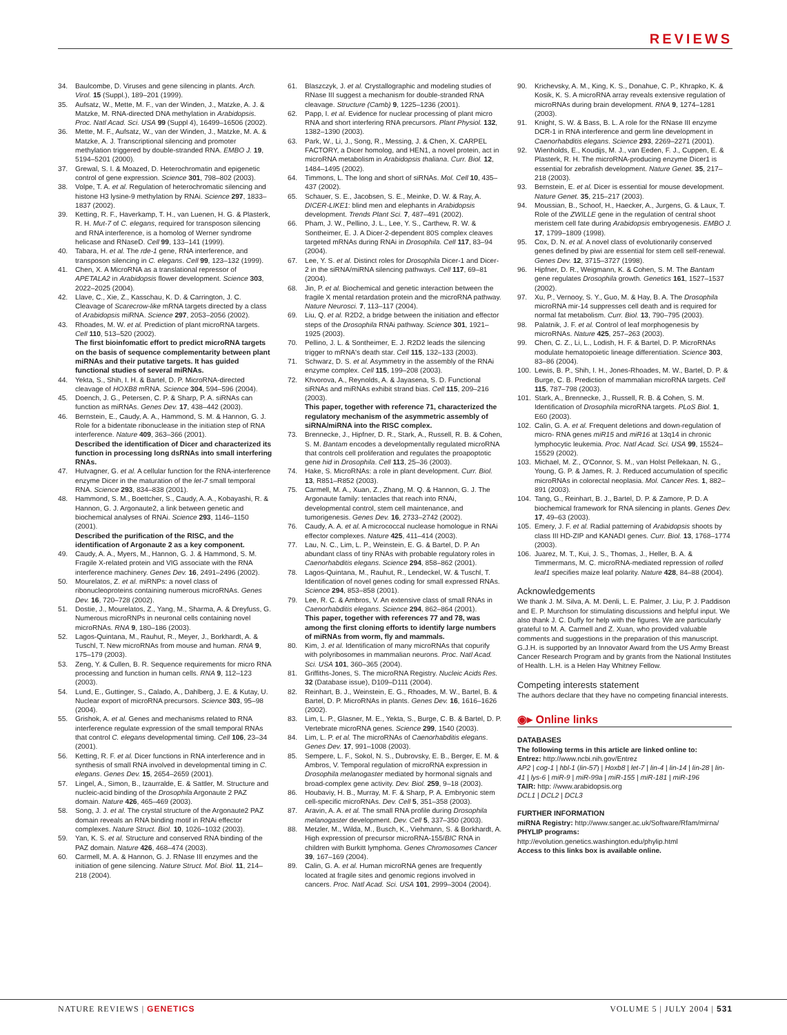REVIEWS
34. Baulcombe, D. Viruses and gene silencing in plants. Arch. Virol. 15 (Suppl.), 189–201 (1999).
35. Aufsatz, W., Mette, M. F., van der Winden, J., Matzke, A. J. & Matzke, M. RNA-directed DNA methylation in Arabidopsis. Proc. Natl Acad. Sci. USA 99 (Suppl 4), 16499–16506 (2002).
36. Mette, M. F., Aufsatz, W., van der Winden, J., Matzke, M. A. & Matzke, A. J. Transcriptional silencing and promoter methylation triggered by double-stranded RNA. EMBO J. 19, 5194–5201 (2000).
37. Grewal, S. I. & Moazed, D. Heterochromatin and epigenetic control of gene expression. Science 301, 798–802 (2003).
38. Volpe, T. A. et al. Regulation of heterochromatic silencing and histone H3 lysine-9 methylation by RNAi. Science 297, 1833–1837 (2002).
39. Ketting, R. F., Haverkamp, T. H., van Luenen, H. G. & Plasterk, R. H. Mut-7 of C. elegans, required for transposon silencing and RNA interference, is a homolog of Werner syndrome helicase and RNaseD. Cell 99, 133–141 (1999).
40. Tabara, H. et al. The rde-1 gene, RNA interference, and transposon silencing in C. elegans. Cell 99, 123–132 (1999).
41. Chen, X. A MicroRNA as a translational repressor of APETALA2 in Arabidopsis flower development. Science 303, 2022–2025 (2004).
42. Llave, C., Xie, Z., Kasschau, K. D. & Carrington, J. C. Cleavage of Scarecrow-like mRNA targets directed by a class of Arabidopsis miRNA. Science 297, 2053–2056 (2002).
43. Rhoades, M. W. et al. Prediction of plant microRNA targets. Cell 110, 513–520 (2002).
The first bioinfomatic effort to predict microRNA targets on the basis of sequence complementarity between plant miRNAs and their putative targets. It has guided functional studies of several miRNAs.
44. Yekta, S., Shih, I. H. & Bartel, D. P. MicroRNA-directed cleavage of HOXB8 mRNA. Science 304, 594–596 (2004).
45. Doench, J. G., Petersen, C. P. & Sharp, P. A. siRNAs can function as miRNAs. Genes Dev. 17, 438–442 (2003).
46. Bernstein, E., Caudy, A. A., Hammond, S. M. & Hannon, G. J. Role for a bidentate ribonuclease in the initiation step of RNA interference. Nature 409, 363–366 (2001).
Described the identification of Dicer and characterized its function in processing long dsRNAs into small interfering RNAs.
47. Hutvagner, G. et al. A cellular function for the RNA-interference enzyme Dicer in the maturation of the let-7 small temporal RNA. Science 293, 834–838 (2001).
48. Hammond, S. M., Boettcher, S., Caudy, A. A., Kobayashi, R. & Hannon, G. J. Argonaute2, a link between genetic and biochemical analyses of RNAi. Science 293, 1146–1150 (2001).
Described the purification of the RISC, and the identification of Argonaute 2 as a key component.
49. Caudy, A. A., Myers, M., Hannon, G. J. & Hammond, S. M. Fragile X-related protein and VIG associate with the RNA interference machinery. Genes Dev. 16, 2491–2496 (2002).
50. Mourelatos, Z. et al. miRNPs: a novel class of ribonucleoproteins containing numerous microRNAs. Genes Dev. 16, 720–728 (2002).
51. Dostie, J., Mourelatos, Z., Yang, M., Sharma, A. & Dreyfuss, G. Numerous microRNPs in neuronal cells containing novel microRNAs. RNA 9, 180–186 (2003).
52. Lagos-Quintana, M., Rauhut, R., Meyer, J., Borkhardt, A. & Tuschl, T. New microRNAs from mouse and human. RNA 9, 175–179 (2003).
53. Zeng, Y. & Cullen, B. R. Sequence requirements for micro RNA processing and function in human cells. RNA 9, 112–123 (2003).
54. Lund, E., Guttinger, S., Calado, A., Dahlberg, J. E. & Kutay, U. Nuclear export of microRNA precursors. Science 303, 95–98 (2004).
55. Grishok, A. et al. Genes and mechanisms related to RNA interference regulate expression of the small temporal RNAs that control C. elegans developmental timing. Cell 106, 23–34 (2001).
56. Ketting, R. F. et al. Dicer functions in RNA interference and in synthesis of small RNA involved in developmental timing in C. elegans. Genes Dev. 15, 2654–2659 (2001).
57. Lingel, A., Simon, B., Izaurralde, E. & Sattler, M. Structure and nucleic-acid binding of the Drosophila Argonaute 2 PAZ domain. Nature 426, 465–469 (2003).
58. Song, J. J. et al. The crystal structure of the Argonaute2 PAZ domain reveals an RNA binding motif in RNAi effector complexes. Nature Struct. Biol. 10, 1026–1032 (2003).
59. Yan, K. S. et al. Structure and conserved RNA binding of the PAZ domain. Nature 426, 468–474 (2003).
60. Carmell, M. A. & Hannon, G. J. RNase III enzymes and the initiation of gene silencing. Nature Struct. Mol. Biol. 11, 214–218 (2004).
61. Blaszczyk, J. et al. Crystallographic and modeling studies of RNase III suggest a mechanism for double-stranded RNA cleavage. Structure (Camb) 9, 1225–1236 (2001).
62. Papp, I. et al. Evidence for nuclear processing of plant micro RNA and short interfering RNA precursors. Plant Physiol. 132, 1382–1390 (2003).
63. Park, W., Li, J., Song, R., Messing, J. & Chen, X. CARPEL FACTORY, a Dicer homolog, and HEN1, a novel protein, act in microRNA metabolism in Arabidopsis thaliana. Curr. Biol. 12, 1484–1495 (2002).
64. Timmons, L. The long and short of siRNAs. Mol. Cell 10, 435–437 (2002).
65. Schauer, S. E., Jacobsen, S. E., Meinke, D. W. & Ray, A. DICER-LIKE1: blind men and elephants in Arabidopsis development. Trends Plant Sci. 7, 487–491 (2002).
66. Pham, J. W., Pellino, J. L., Lee, Y. S., Carthew, R. W. & Sontheimer, E. J. A Dicer-2-dependent 80S complex cleaves targeted mRNAs during RNAi in Drosophila. Cell 117, 83–94 (2004).
67. Lee, Y. S. et al. Distinct roles for Drosophila Dicer-1 and Dicer-2 in the siRNA/miRNA silencing pathways. Cell 117, 69–81 (2004).
68. Jin, P. et al. Biochemical and genetic interaction between the fragile X mental retardation protein and the microRNA pathway. Nature Neurosci. 7, 113–117 (2004).
69. Liu, Q. et al. R2D2, a bridge between the initiation and effector steps of the Drosophila RNAi pathway. Science 301, 1921–1925 (2003).
70. Pellino, J. L. & Sontheimer, E. J. R2D2 leads the silencing trigger to mRNA's death star. Cell 115, 132–133 (2003).
71. Schwarz, D. S. et al. Asymmetry in the assembly of the RNAi enzyme complex. Cell 115, 199–208 (2003).
72. Khvorova, A., Reynolds, A. & Jayasena, S. D. Functional siRNAs and miRNAs exhibit strand bias. Cell 115, 209–216 (2003).
This paper, together with reference 71, characterized the regulatory mechanism of the asymmetric assembly of siRNA/miRNA into the RISC complex.
73. Brennecke, J., Hipfner, D. R., Stark, A., Russell, R. B. & Cohen, S. M. Bantam encodes a developmentally regulated microRNA that controls cell proliferation and regulates the proapoptotic gene hid in Drosophila. Cell 113, 25–36 (2003).
74. Hake, S. MicroRNAs: a role in plant development. Curr. Biol. 13, R851–R852 (2003).
75. Carmell, M. A., Xuan, Z., Zhang, M. Q. & Hannon, G. J. The Argonaute family: tentacles that reach into RNAi, developmental control, stem cell maintenance, and tumorigenesis. Genes Dev. 16, 2733–2742 (2002).
76. Caudy, A. A. et al. A micrococcal nuclease homologue in RNAi effector complexes. Nature 425, 411–414 (2003).
77. Lau, N. C., Lim, L. P., Weinstein, E. G. & Bartel, D. P. An abundant class of tiny RNAs with probable regulatory roles in Caenorhabditis elegans. Science 294, 858–862 (2001).
78. Lagos-Quintana, M., Rauhut, R., Lendeckel, W. & Tuschl, T. Identification of novel genes coding for small expressed RNAs. Science 294, 853–858 (2001).
79. Lee, R. C. & Ambros, V. An extensive class of small RNAs in Caenorhabditis elegans. Science 294, 862–864 (2001).
This paper, together with references 77 and 78, was among the first cloning efforts to identify large numbers of miRNAs from worm, fly and mammals.
80. Kim, J. et al. Identification of many microRNAs that copurify with polyribosomes in mammalian neurons. Proc. Natl Acad. Sci. USA 101, 360–365 (2004).
81. Griffiths-Jones, S. The microRNA Registry. Nucleic Acids Res. 32 (Database issue), D109–D111 (2004).
82. Reinhart, B. J., Weinstein, E. G., Rhoades, M. W., Bartel, B. & Bartel, D. P. MicroRNAs in plants. Genes Dev. 16, 1616–1626 (2002).
83. Lim, L. P., Glasner, M. E., Yekta, S., Burge, C. B. & Bartel, D. P. Vertebrate microRNA genes. Science 299, 1540 (2003).
84. Lim, L. P. et al. The microRNAs of Caenorhabditis elegans. Genes Dev. 17, 991–1008 (2003).
85. Sempere, L. F., Sokol, N. S., Dubrovsky, E. B., Berger, E. M. & Ambros, V. Temporal regulation of microRNA expression in Drosophila melanogaster mediated by hormonal signals and broad-complex gene activity. Dev. Biol. 259, 9–18 (2003).
86. Houbaviy, H. B., Murray, M. F. & Sharp, P. A. Embryonic stem cell-specific microRNAs. Dev. Cell 5, 351–358 (2003).
87. Aravin, A. A. et al. The small RNA profile during Drosophila melanogaster development. Dev. Cell 5, 337–350 (2003).
88. Metzler, M., Wilda, M., Busch, K., Viehmann, S. & Borkhardt, A. High expression of precursor microRNA-155/BIC RNA in children with Burkitt lymphoma. Genes Chromosomes Cancer 39, 167–169 (2004).
89. Calin, G. A. et al. Human microRNA genes are frequently located at fragile sites and genomic regions involved in cancers. Proc. Natl Acad. Sci. USA 101, 2999–3004 (2004).
90. Krichevsky, A. M., King, K. S., Donahue, C. P., Khrapko, K. & Kosik, K. S. A microRNA array reveals extensive regulation of microRNAs during brain development. RNA 9, 1274–1281 (2003).
91. Knight, S. W. & Bass, B. L. A role for the RNase III enzyme DCR-1 in RNA interference and germ line development in Caenorhabditis elegans. Science 293, 2269–2271 (2001).
92. Wienholds, E., Koudijs, M. J., van Eeden, F. J., Cuppen, E. & Plasterk, R. H. The microRNA-producing enzyme Dicer1 is essential for zebrafish development. Nature Genet. 35, 217–218 (2003).
93. Bernstein, E. et al. Dicer is essential for mouse development. Nature Genet. 35, 215–217 (2003).
94. Moussian, B., Schoof, H., Haecker, A., Jurgens, G. & Laux, T. Role of the ZWILLE gene in the regulation of central shoot meristem cell fate during Arabidopsis embryogenesis. EMBO J. 17, 1799–1809 (1998).
95. Cox, D. N. et al. A novel class of evolutionarily conserved genes defined by piwi are essential for stem cell self-renewal. Genes Dev. 12, 3715–3727 (1998).
96. Hipfner, D. R., Weigmann, K. & Cohen, S. M. The Bantam gene regulates Drosophila growth. Genetics 161, 1527–1537 (2002).
97. Xu, P., Vernooy, S. Y., Guo, M. & Hay, B. A. The Drosophila microRNA mir-14 suppresses cell death and is required for normal fat metabolism. Curr. Biol. 13, 790–795 (2003).
98. Palatnik, J. F. et al. Control of leaf morphogenesis by microRNAs. Nature 425, 257–263 (2003).
99. Chen, C. Z., Li, L., Lodish, H. F. & Bartel, D. P. MicroRNAs modulate hematopoietic lineage differentiation. Science 303, 83–86 (2004).
100. Lewis, B. P., Shih, I. H., Jones-Rhoades, M. W., Bartel, D. P. & Burge, C. B. Prediction of mammalian microRNA targets. Cell 115, 787–798 (2003).
101. Stark, A., Brennecke, J., Russell, R. B. & Cohen, S. M. Identification of Drosophila microRNA targets. PLoS Biol. 1, E60 (2003).
102. Calin, G. A. et al. Frequent deletions and down-regulation of micro- RNA genes miR15 and miR16 at 13q14 in chronic lymphocytic leukemia. Proc. Natl Acad. Sci. USA 99, 15524–15529 (2002).
103. Michael, M. Z., O'Connor, S. M., van Holst Pellekaan, N. G., Young, G. P. & James, R. J. Reduced accumulation of specific microRNAs in colorectal neoplasia. Mol. Cancer Res. 1, 882–891 (2003).
104. Tang, G., Reinhart, B. J., Bartel, D. P. & Zamore, P. D. A biochemical framework for RNA silencing in plants. Genes Dev. 17, 49–63 (2003).
105. Emery, J. F. et al. Radial patterning of Arabidopsis shoots by class III HD-ZIP and KANADI genes. Curr. Biol. 13, 1768–1774 (2003).
106. Juarez, M. T., Kui, J. S., Thomas, J., Heller, B. A. & Timmermans, M. C. microRNA-mediated repression of rolled leaf1 specifies maize leaf polarity. Nature 428, 84–88 (2004).
Acknowledgements
We thank J. M. Silva, A. M. Denli, L. E. Palmer, J. Liu, P. J. Paddison and E. P. Murchson for stimulating discussions and helpful input. We also thank J. C. Duffy for help with the figures. We are particularly grateful to M. A. Carmell and Z. Xuan, who provided valuable comments and suggestions in the preparation of this manuscript. G.J.H. is supported by an Innovator Award from the US Army Breast Cancer Research Program and by grants from the National Institutes of Health. L.H. is a Helen Hay Whitney Fellow.
Competing interests statement
The authors declare that they have no competing financial interests.
◉▸ Online links
DATABASES
The following terms in this article are linked online to:
Entrez: http://www.ncbi.nih.gov/Entrez
AP2 | cog-1 | hbl-1 (lin-57) | Hoxb8 | let-7 | lin-4 | lin-14 | lin-28 | lin-41 | lys-6 | miR-9 | miR-99a | miR-155 | miR-181 | miR-196
TAIR: http: //www.arabidopsis.org
DCL1 | DCL2 | DCL3
FURTHER INFORMATION
miRNA Registry: http://www.sanger.ac.uk/Software/Rfam/mirna/
PHYLIP programs:
http://evolution.genetics.washington.edu/phylip.html
Access to this links box is available online.
NATURE REVIEWS | GENETICS VOLUME 5 | JULY 2004 | 531